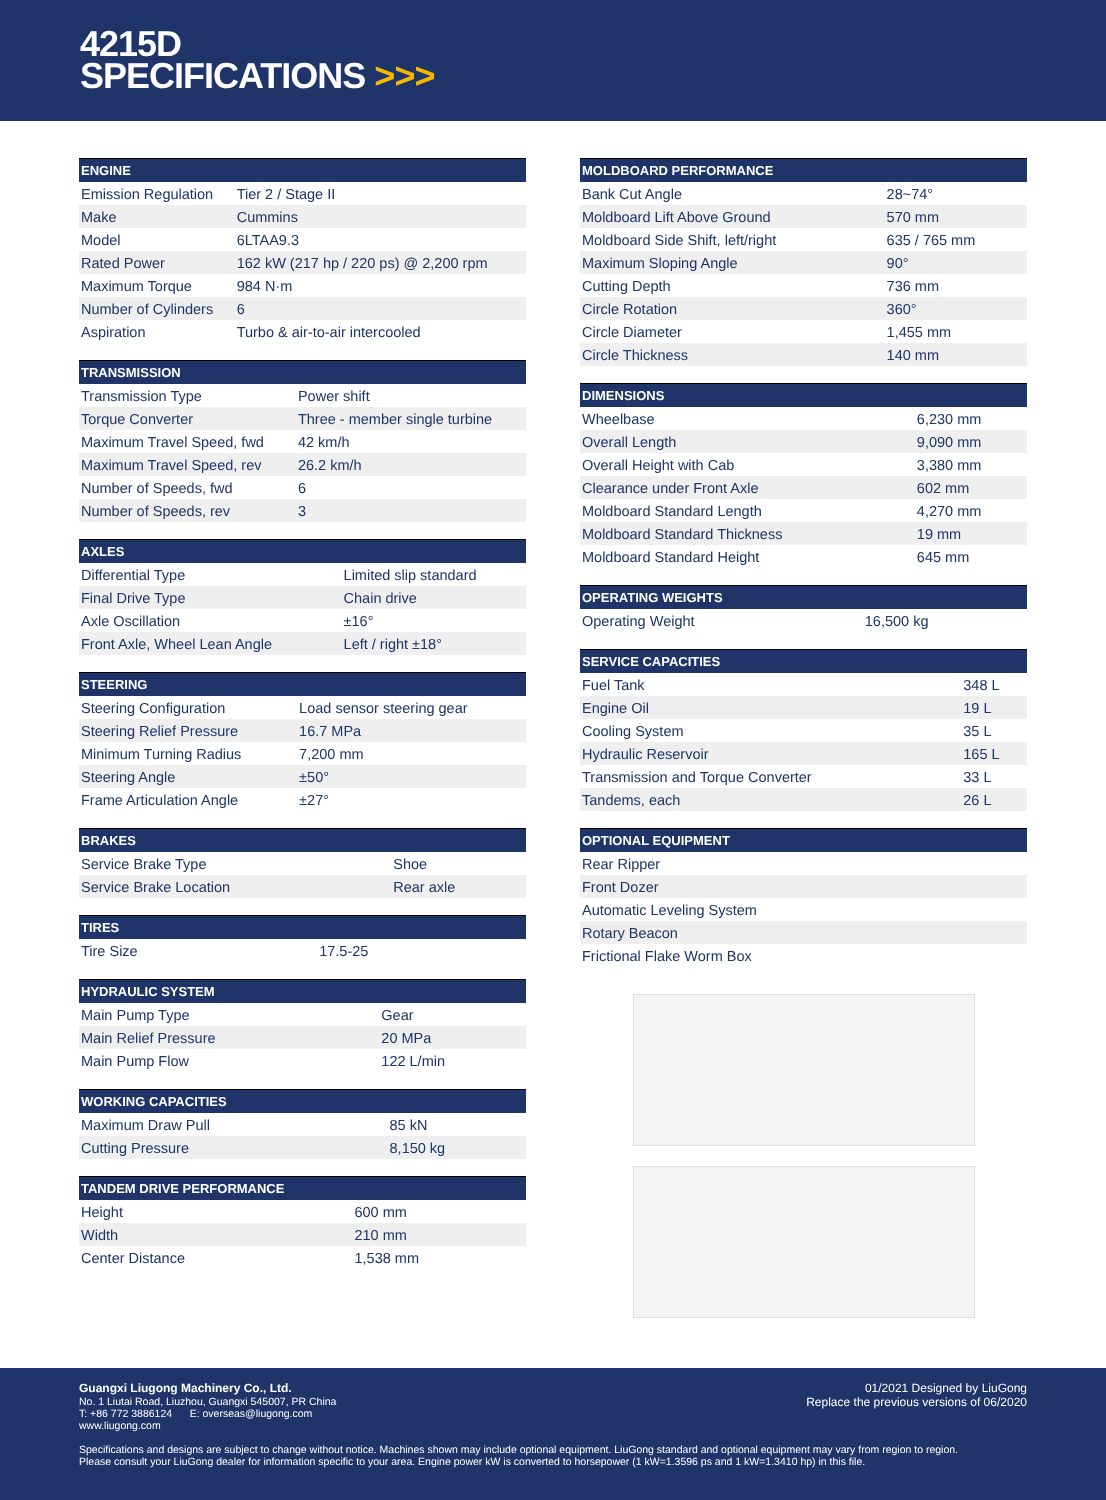4215D
SPECIFICATIONS >>>
| ENGINE | |
| --- | --- |
| Emission Regulation | Tier 2 / Stage II |
| Make | Cummins |
| Model | 6LTAA9.3 |
| Rated Power | 162 kW (217 hp / 220 ps) @ 2,200 rpm |
| Maximum Torque | 984 N·m |
| Number of Cylinders | 6 |
| Aspiration | Turbo & air-to-air intercooled |
| TRANSMISSION | |
| --- | --- |
| Transmission Type | Power shift |
| Torque Converter | Three - member single turbine |
| Maximum Travel Speed, fwd | 42 km/h |
| Maximum Travel Speed, rev | 26.2 km/h |
| Number of Speeds, fwd | 6 |
| Number of Speeds, rev | 3 |
| AXLES | |
| --- | --- |
| Differential Type | Limited slip standard |
| Final Drive Type | Chain drive |
| Axle Oscillation | ±16° |
| Front Axle, Wheel Lean Angle | Left / right ±18° |
| STEERING | |
| --- | --- |
| Steering Configuration | Load sensor steering gear |
| Steering Relief Pressure | 16.7 MPa |
| Minimum Turning Radius | 7,200 mm |
| Steering Angle | ±50° |
| Frame Articulation Angle | ±27° |
| BRAKES | |
| --- | --- |
| Service Brake Type | Shoe |
| Service Brake Location | Rear axle |
| TIRES | |
| --- | --- |
| Tire Size | 17.5-25 |
| HYDRAULIC SYSTEM | |
| --- | --- |
| Main Pump Type | Gear |
| Main Relief Pressure | 20 MPa |
| Main Pump Flow | 122 L/min |
| WORKING CAPACITIES | |
| --- | --- |
| Maximum Draw Pull | 85 kN |
| Cutting Pressure | 8,150 kg |
| TANDEM DRIVE PERFORMANCE | |
| --- | --- |
| Height | 600 mm |
| Width | 210 mm |
| Center Distance | 1,538 mm |
| MOLDBOARD PERFORMANCE | |
| --- | --- |
| Bank Cut Angle | 28~74° |
| Moldboard Lift Above Ground | 570 mm |
| Moldboard Side Shift, left/right | 635 / 765 mm |
| Maximum Sloping Angle | 90° |
| Cutting Depth | 736 mm |
| Circle Rotation | 360° |
| Circle Diameter | 1,455 mm |
| Circle Thickness | 140 mm |
| DIMENSIONS | |
| --- | --- |
| Wheelbase | 6,230 mm |
| Overall Length | 9,090 mm |
| Overall Height with Cab | 3,380 mm |
| Clearance under Front Axle | 602 mm |
| Moldboard Standard Length | 4,270 mm |
| Moldboard Standard Thickness | 19 mm |
| Moldboard Standard Height | 645 mm |
| OPERATING WEIGHTS | |
| --- | --- |
| Operating Weight | 16,500 kg |
| SERVICE CAPACITIES | |
| --- | --- |
| Fuel Tank | 348 L |
| Engine Oil | 19 L |
| Cooling System | 35 L |
| Hydraulic Reservoir | 165 L |
| Transmission and Torque Converter | 33 L |
| Tandems, each | 26 L |
| OPTIONAL EQUIPMENT |
| --- |
| Rear Ripper |
| Front Dozer |
| Automatic Leveling System |
| Rotary Beacon |
| Frictional Flake Worm Box |
01/2021 Designed by LiuGong
Replace the previous versions of 06/2020
Guangxi Liugong Machinery Co., Ltd.
No. 1 Liutai Road, Liuzhou, Guangxi 545007, PR China
T: +86 772 3886124 E: overseas@liugong.com
www.liugong.com
Specifications and designs are subject to change without notice. Machines shown may include optional equipment. LiuGong standard and optional equipment may vary from region to region.
Please consult your LiuGong dealer for information specific to your area. Engine power kW is converted to horsepower (1 kW=1.3596 ps and 1 kW=1.3410 hp) in this file.